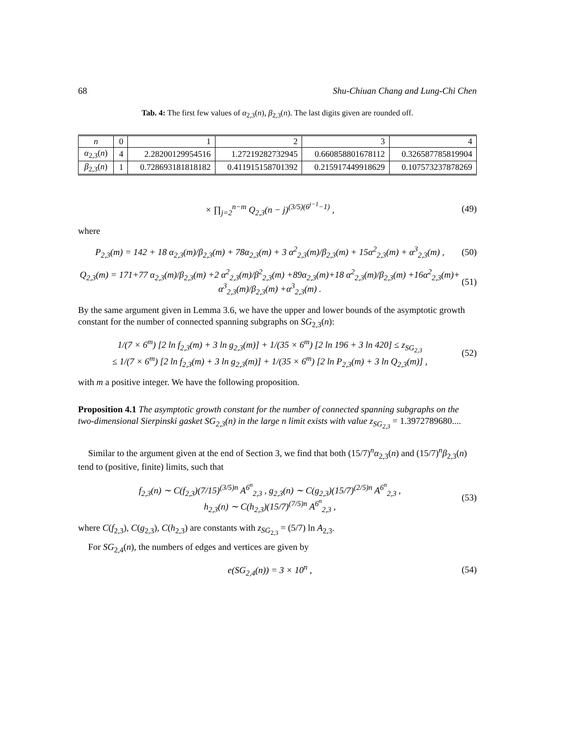68 Shu-Chiuan Chang and Lung-Chi Chen
Tab. 4: The first few values of α<sub>2,3</sub>(n), β<sub>2,3</sub>(n). The last digits given are rounded off.
| n | 0 | 1 | 2 | 3 | 4 |
| --- | --- | --- | --- | --- | --- |
| α<sub>2,3</sub>( n ) | 4 | 2.28200129954516 | 1.27219282732945 | 0.660858801678112 | 0.326587785819904 |
| β<sub>2,3</sub>( n ) | 1 | 0.728693181818182 | 0.411915158701392 | 0.215917449918629 | 0.107573237878269 |
× ∏<sub>j=2</sub><sup>n−m</sup> Q<sub>2,3</sub>(n − j)<sup>(3/5)(6<sup>j−1</sup>−1)</sup> , (49)
where
P<sub>2,3</sub>(m) = 142 + 18 α<sub>2,3</sub>(m)/β<sub>2,3</sub>(m) + 78α<sub>2,3</sub>(m) + 3 α<sup>2</sup><sub>2,3</sub>(m)/β<sub>2,3</sub>(m) + 15α<sup>2</sup><sub>2,3</sub>(m) + α<sup>3</sup><sub>2,3</sub>(m) , (50)
Q<sub>2,3</sub>(m) = 171+77 α<sub>2,3</sub>(m)/β<sub>2,3</sub>(m) +2 α<sup>2</sup><sub>2,3</sub>(m)/β<sup>2</sup><sub>2,3</sub>(m) +89α<sub>2,3</sub>(m)+18 α<sup>2</sup><sub>2,3</sub>(m)/β<sub>2,3</sub>(m) +16α<sup>2</sup><sub>2,3</sub>(m)+ α<sup>3</sup><sub>2,3</sub>(m)/β<sub>2,3</sub>(m) +α<sup>3</sup><sub>2,3</sub>(m) . (51)
By the same argument given in Lemma 3.6, we have the upper and lower bounds of the asymptotic growth constant for the number of connected spanning subgraphs on SG<sub>2,3</sub>(n):
1/(7 × 6<sup>m</sup>) [2 ln f<sub>2,3</sub>(m) + 3 ln g<sub>2,3</sub>(m)] + 1/(35 × 6<sup>m</sup>) [2 ln 196 + 3 ln 420] ≤ z<sub>SG<sub>2,3</sub></sub>
≤ 1/(7 × 6<sup>m</sup>) [2 ln f<sub>2,3</sub>(m) + 3 ln g<sub>2,3</sub>(m)] + 1/(35 × 6<sup>m</sup>) [2 ln P<sub>2,3</sub>(m) + 3 ln Q<sub>2,3</sub>(m)] , (52)
with m a positive integer. We have the following proposition.
Proposition 4.1 The asymptotic growth constant for the number of connected spanning subgraphs on the two-dimensional Sierpinski gasket SG<sub>2,3</sub>(n) in the large n limit exists with value z<sub>SG<sub>2,3</sub></sub> = 1.3972789680....
Similar to the argument given at the end of Section 3, we find that both (15/7)<sup>n</sup>α<sub>2,3</sub>(n) and (15/7)<sup>n</sup>β<sub>2,3</sub>(n) tend to (positive, finite) limits, such that
f<sub>2,3</sub>(n) ∼ C(f<sub>2,3</sub>)(7/15)<sup>(3/5)n</sup> A<sup>6<sup>n</sup></sup><sub>2,3</sub> , g<sub>2,3</sub>(n) ∼ C(g<sub>2,3</sub>)(15/7)<sup>(2/5)n</sup> A<sup>6<sup>n</sup></sup><sub>2,3</sub> ,
h<sub>2,3</sub>(n) ∼ C(h<sub>2,3</sub>)(15/7)<sup>(7/5)n</sup> A<sup>6<sup>n</sup></sup><sub>2,3</sub> , (53)
where C(f<sub>2,3</sub>), C(g<sub>2,3</sub>), C(h<sub>2,3</sub>) are constants with z<sub>SG<sub>2,3</sub></sub> = (5/7) ln A<sub>2,3</sub>.
For SG<sub>2,4</sub>(n), the numbers of edges and vertices are given by
e(SG<sub>2,4</sub>(n)) = 3 × 10<sup>n</sup> , (54)